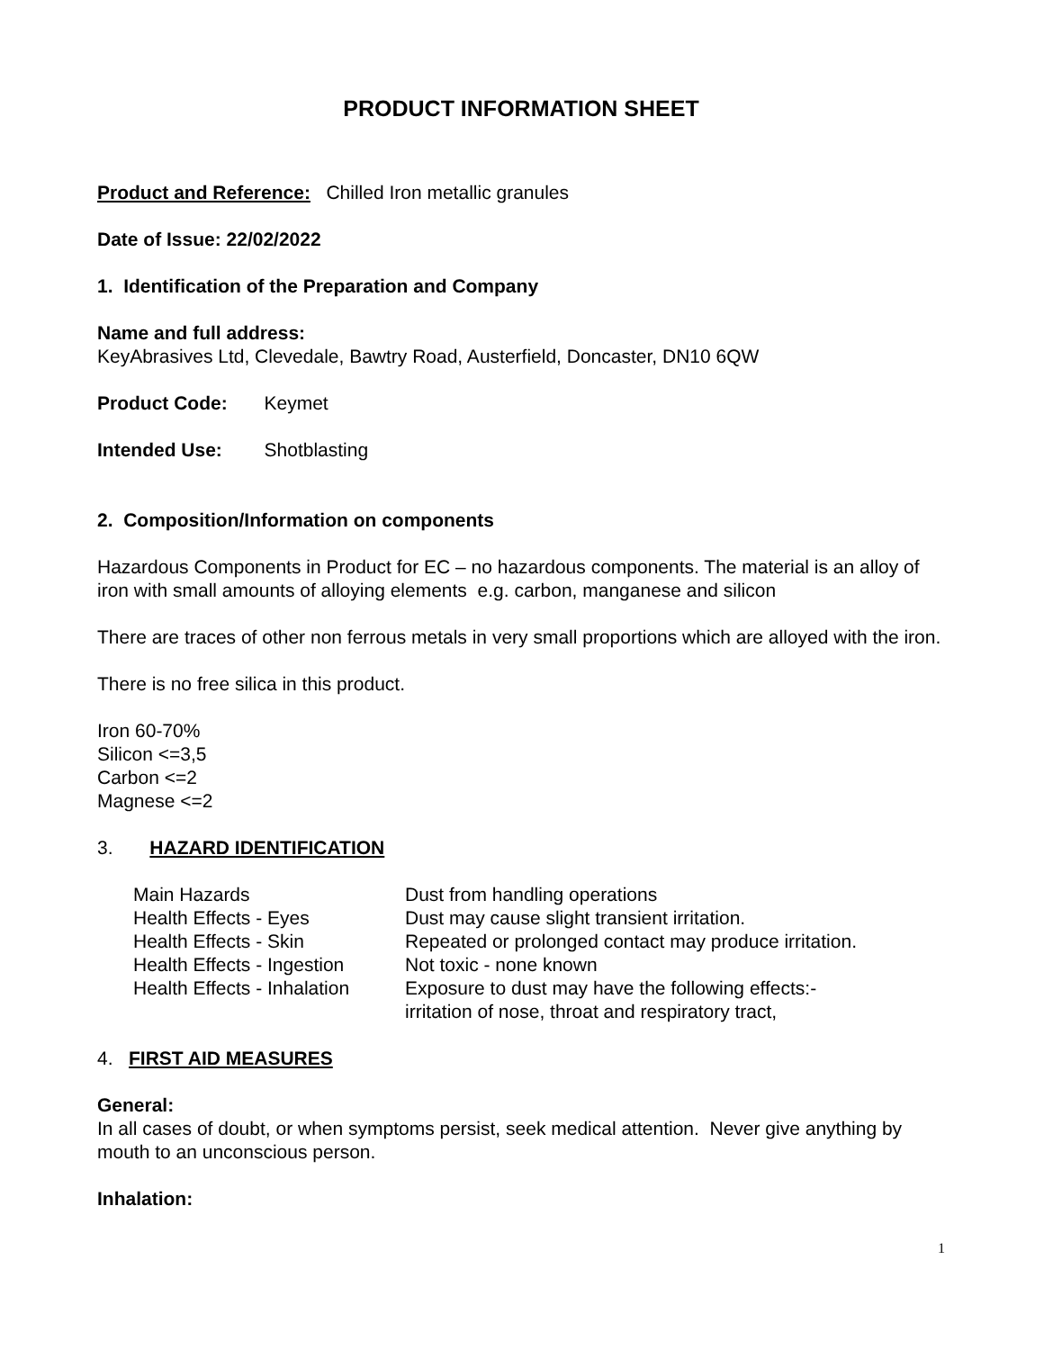PRODUCT INFORMATION SHEET
Product and Reference: Chilled Iron metallic granules
Date of Issue: 22/02/2022
1. Identification of the Preparation and Company
Name and full address:
KeyAbrasives Ltd, Clevedale, Bawtry Road, Austerfield, Doncaster, DN10 6QW
Product Code: Keymet
Intended Use: Shotblasting
2. Composition/Information on components
Hazardous Components in Product for EC – no hazardous components. The material is an alloy of iron with small amounts of alloying elements e.g. carbon, manganese and silicon
There are traces of other non ferrous metals in very small proportions which are alloyed with the iron.
There is no free silica in this product.
Iron 60-70%
Silicon <=3,5
Carbon <=2
Magnese <=2
3. HAZARD IDENTIFICATION
| Main Hazards | Dust from handling operations |
| Health Effects - Eyes | Dust may cause slight transient irritation. |
| Health Effects - Skin | Repeated or prolonged contact may produce irritation. |
| Health Effects - Ingestion | Not toxic - none known |
| Health Effects - Inhalation | Exposure to dust may have the following effects:- irritation of nose, throat and respiratory tract, |
4. FIRST AID MEASURES
General:
In all cases of doubt, or when symptoms persist, seek medical attention. Never give anything by mouth to an unconscious person.
Inhalation:
1